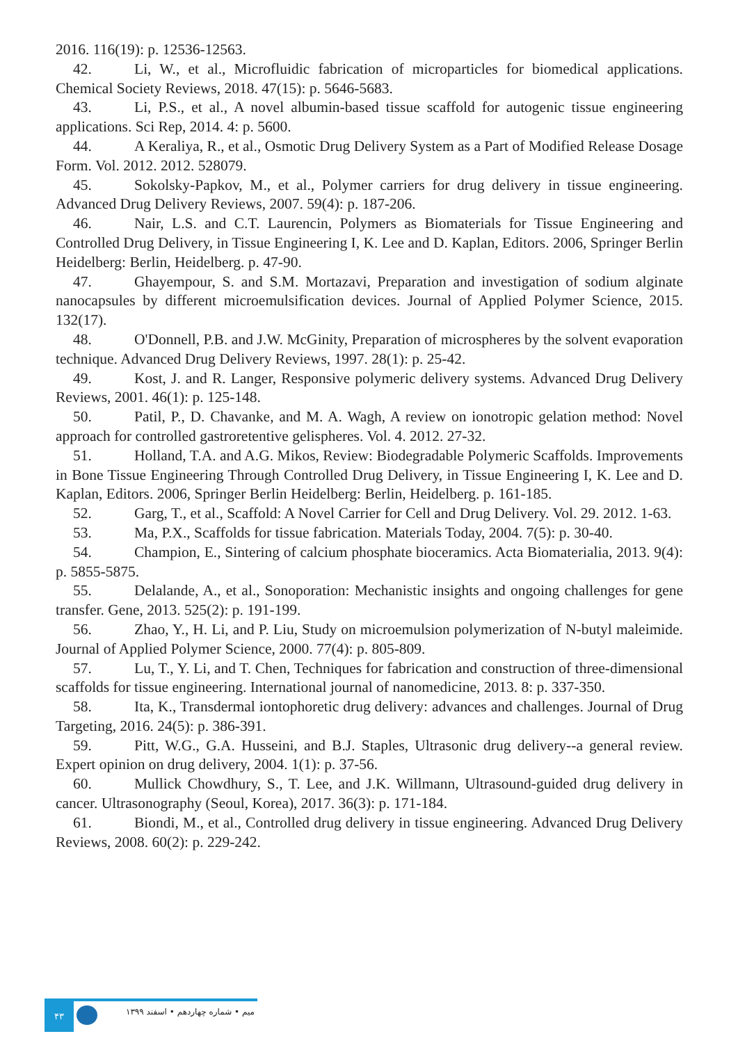2016. 116(19): p. 12536-12563.
42. Li, W., et al., Microfluidic fabrication of microparticles for biomedical applications. Chemical Society Reviews, 2018. 47(15): p. 5646-5683.
43. Li, P.S., et al., A novel albumin-based tissue scaffold for autogenic tissue engineering applications. Sci Rep, 2014. 4: p. 5600.
44. A Keraliya, R., et al., Osmotic Drug Delivery System as a Part of Modified Release Dosage Form. Vol. 2012. 2012. 528079.
45. Sokolsky-Papkov, M., et al., Polymer carriers for drug delivery in tissue engineering. Advanced Drug Delivery Reviews, 2007. 59(4): p. 187-206.
46. Nair, L.S. and C.T. Laurencin, Polymers as Biomaterials for Tissue Engineering and Controlled Drug Delivery, in Tissue Engineering I, K. Lee and D. Kaplan, Editors. 2006, Springer Berlin Heidelberg: Berlin, Heidelberg. p. 47-90.
47. Ghayempour, S. and S.M. Mortazavi, Preparation and investigation of sodium alginate nanocapsules by different microemulsification devices. Journal of Applied Polymer Science, 2015. 132(17).
48. O'Donnell, P.B. and J.W. McGinity, Preparation of microspheres by the solvent evaporation technique. Advanced Drug Delivery Reviews, 1997. 28(1): p. 25-42.
49. Kost, J. and R. Langer, Responsive polymeric delivery systems. Advanced Drug Delivery Reviews, 2001. 46(1): p. 125-148.
50. Patil, P., D. Chavanke, and M. A. Wagh, A review on ionotropic gelation method: Novel approach for controlled gastroretentive gelispheres. Vol. 4. 2012. 27-32.
51. Holland, T.A. and A.G. Mikos, Review: Biodegradable Polymeric Scaffolds. Improvements in Bone Tissue Engineering Through Controlled Drug Delivery, in Tissue Engineering I, K. Lee and D. Kaplan, Editors. 2006, Springer Berlin Heidelberg: Berlin, Heidelberg. p. 161-185.
52. Garg, T., et al., Scaffold: A Novel Carrier for Cell and Drug Delivery. Vol. 29. 2012. 1-63.
53. Ma, P.X., Scaffolds for tissue fabrication. Materials Today, 2004. 7(5): p. 30-40.
54. Champion, E., Sintering of calcium phosphate bioceramics. Acta Biomaterialia, 2013. 9(4): p. 5855-5875.
55. Delalande, A., et al., Sonoporation: Mechanistic insights and ongoing challenges for gene transfer. Gene, 2013. 525(2): p. 191-199.
56. Zhao, Y., H. Li, and P. Liu, Study on microemulsion polymerization of N-butyl maleimide. Journal of Applied Polymer Science, 2000. 77(4): p. 805-809.
57. Lu, T., Y. Li, and T. Chen, Techniques for fabrication and construction of three-dimensional scaffolds for tissue engineering. International journal of nanomedicine, 2013. 8: p. 337-350.
58. Ita, K., Transdermal iontophoretic drug delivery: advances and challenges. Journal of Drug Targeting, 2016. 24(5): p. 386-391.
59. Pitt, W.G., G.A. Husseini, and B.J. Staples, Ultrasonic drug delivery--a general review. Expert opinion on drug delivery, 2004. 1(1): p. 37-56.
60. Mullick Chowdhury, S., T. Lee, and J.K. Willmann, Ultrasound-guided drug delivery in cancer. Ultrasonography (Seoul, Korea), 2017. 36(3): p. 171-184.
61. Biondi, M., et al., Controlled drug delivery in tissue engineering. Advanced Drug Delivery Reviews, 2008. 60(2): p. 229-242.
۴۳
میم • شماره چهاردهم • اسفند ۱۳۹۹